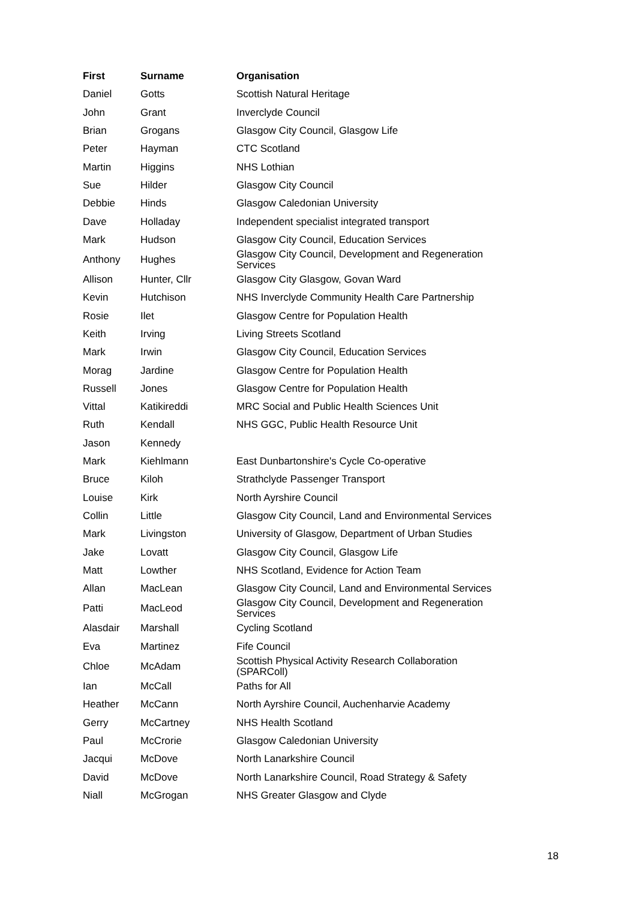| First | Surname | Organisation |
| --- | --- | --- |
| Daniel | Gotts | Scottish Natural Heritage |
| John | Grant | Inverclyde Council |
| Brian | Grogans | Glasgow City Council, Glasgow Life |
| Peter | Hayman | CTC Scotland |
| Martin | Higgins | NHS Lothian |
| Sue | Hilder | Glasgow City Council |
| Debbie | Hinds | Glasgow Caledonian University |
| Dave | Holladay | Independent specialist integrated transport |
| Mark | Hudson | Glasgow City Council, Education Services |
| Anthony | Hughes | Glasgow City Council, Development and Regeneration Services |
| Allison | Hunter, Cllr | Glasgow City Glasgow, Govan Ward |
| Kevin | Hutchison | NHS Inverclyde Community Health Care Partnership |
| Rosie | Ilet | Glasgow Centre for Population Health |
| Keith | Irving | Living Streets Scotland |
| Mark | Irwin | Glasgow City Council, Education Services |
| Morag | Jardine | Glasgow Centre for Population Health |
| Russell | Jones | Glasgow Centre for Population Health |
| Vittal | Katikireddi | MRC Social and Public Health Sciences Unit |
| Ruth | Kendall | NHS GGC, Public Health Resource Unit |
| Jason | Kennedy | |
| Mark | Kiehlmann | East Dunbartonshire's Cycle Co-operative |
| Bruce | Kiloh | Strathclyde Passenger Transport |
| Louise | Kirk | North Ayrshire Council |
| Collin | Little | Glasgow City Council, Land and Environmental Services |
| Mark | Livingston | University of Glasgow, Department of Urban Studies |
| Jake | Lovatt | Glasgow City Council, Glasgow Life |
| Matt | Lowther | NHS Scotland, Evidence for Action Team |
| Allan | MacLean | Glasgow City Council, Land and Environmental Services |
| Patti | MacLeod | Glasgow City Council, Development and Regeneration Services |
| Alasdair | Marshall | Cycling Scotland |
| Eva | Martinez | Fife Council |
| Chloe | McAdam | Scottish Physical Activity Research Collaboration (SPARColl) |
| Ian | McCall | Paths for All |
| Heather | McCann | North Ayrshire Council, Auchenharvie Academy |
| Gerry | McCartney | NHS Health Scotland |
| Paul | McCrorie | Glasgow Caledonian University |
| Jacqui | McDove | North Lanarkshire Council |
| David | McDove | North Lanarkshire Council, Road Strategy & Safety |
| Niall | McGrogan | NHS Greater Glasgow and Clyde |
18